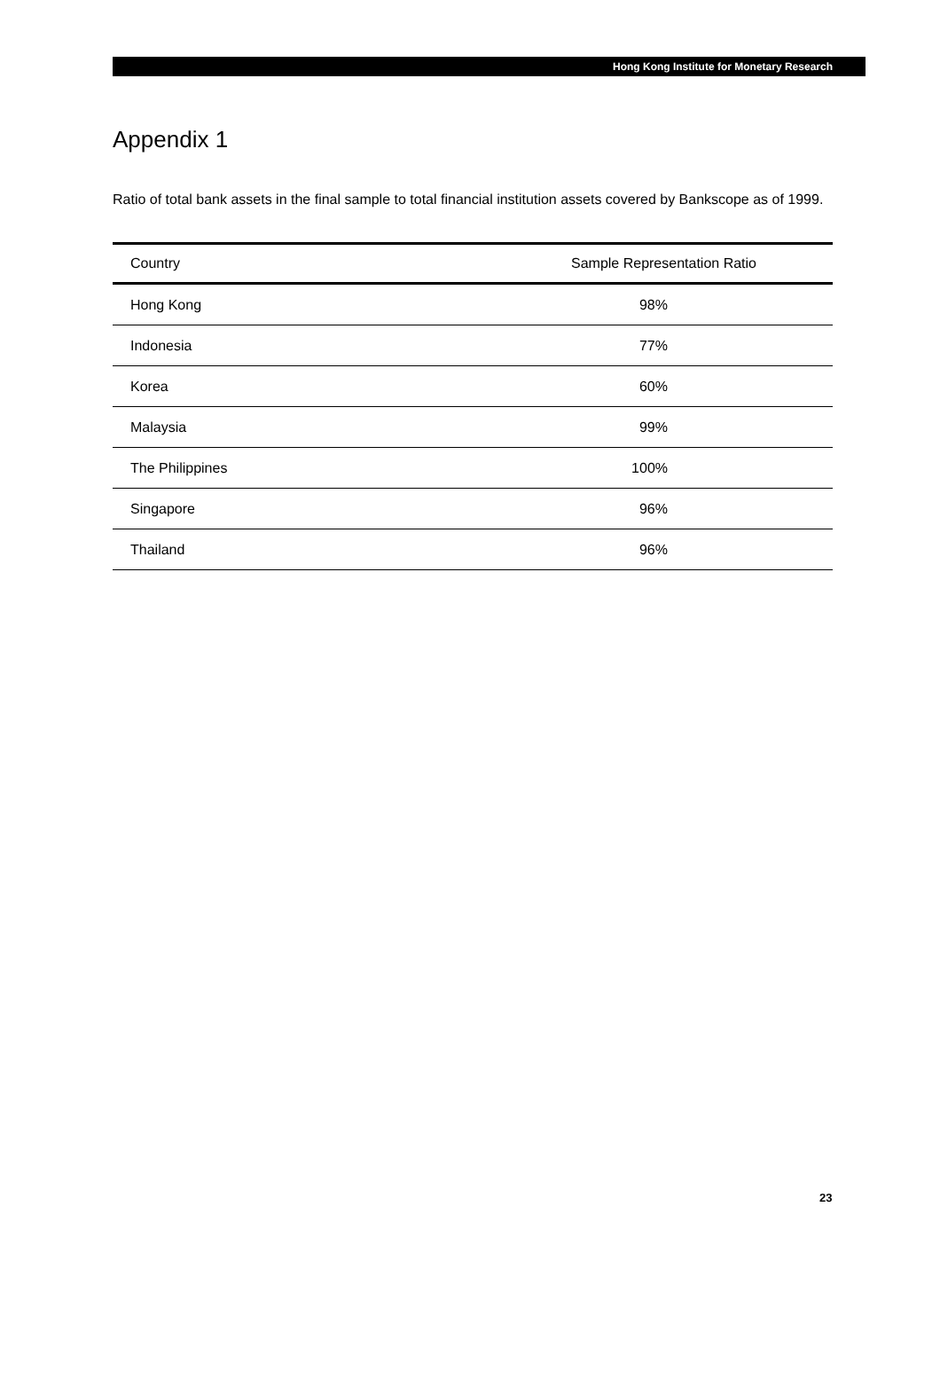Hong Kong Institute for Monetary Research
Appendix 1
Ratio of total bank assets in the final sample to total financial institution assets covered by Bankscope as of 1999.
| Country | Sample Representation Ratio |
| --- | --- |
| Hong Kong | 98% |
| Indonesia | 77% |
| Korea | 60% |
| Malaysia | 99% |
| The Philippines | 100% |
| Singapore | 96% |
| Thailand | 96% |
23